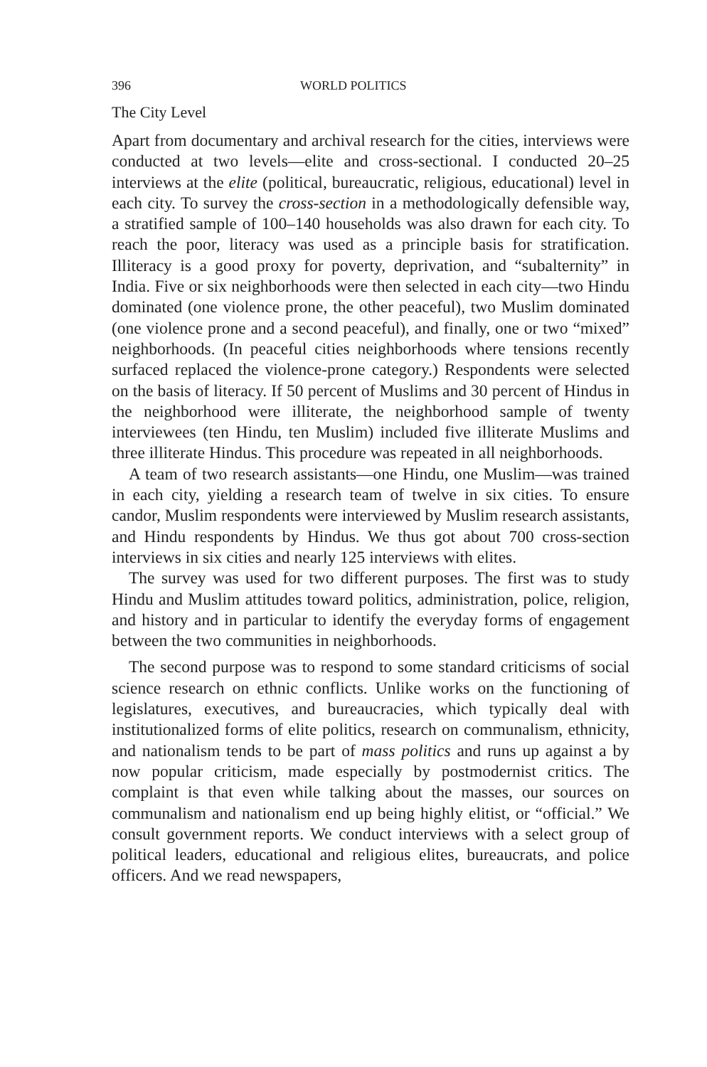396 WORLD POLITICS
The City Level
Apart from documentary and archival research for the cities, interviews were conducted at two levels—elite and cross-sectional. I conducted 20–25 interviews at the elite (political, bureaucratic, religious, educational) level in each city. To survey the cross-section in a methodologically defensible way, a stratified sample of 100–140 households was also drawn for each city. To reach the poor, literacy was used as a principle basis for stratification. Illiteracy is a good proxy for poverty, deprivation, and “subalternity” in India. Five or six neighborhoods were then selected in each city—two Hindu dominated (one violence prone, the other peaceful), two Muslim dominated (one violence prone and a second peaceful), and finally, one or two “mixed” neighborhoods. (In peaceful cities neighborhoods where tensions recently surfaced replaced the violence-prone category.) Respondents were selected on the basis of literacy. If 50 percent of Muslims and 30 percent of Hindus in the neighborhood were illiterate, the neighborhood sample of twenty interviewees (ten Hindu, ten Muslim) included five illiterate Muslims and three illiterate Hindus. This procedure was repeated in all neighborhoods.
A team of two research assistants—one Hindu, one Muslim—was trained in each city, yielding a research team of twelve in six cities. To ensure candor, Muslim respondents were interviewed by Muslim research assistants, and Hindu respondents by Hindus. We thus got about 700 cross-section interviews in six cities and nearly 125 interviews with elites.
The survey was used for two different purposes. The first was to study Hindu and Muslim attitudes toward politics, administration, police, religion, and history and in particular to identify the everyday forms of engagement between the two communities in neighborhoods.
The second purpose was to respond to some standard criticisms of social science research on ethnic conflicts. Unlike works on the functioning of legislatures, executives, and bureaucracies, which typically deal with institutionalized forms of elite politics, research on communalism, ethnicity, and nationalism tends to be part of mass politics and runs up against a by now popular criticism, made especially by postmodernist critics. The complaint is that even while talking about the masses, our sources on communalism and nationalism end up being highly elitist, or “official.” We consult government reports. We conduct interviews with a select group of political leaders, educational and religious elites, bureaucrats, and police officers. And we read newspapers,